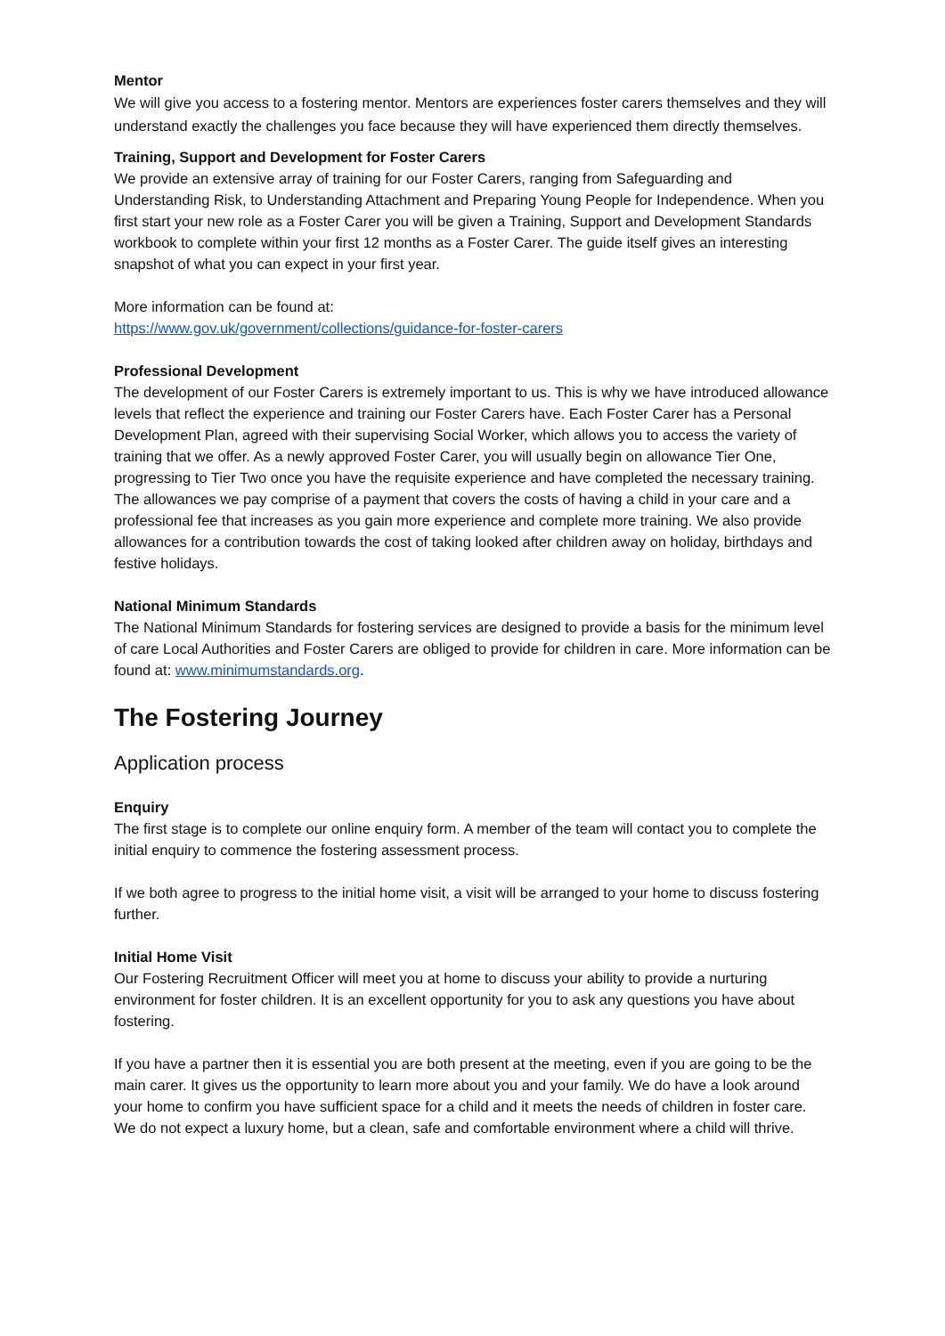Mentor
We will give you access to a fostering mentor. Mentors are experiences foster carers themselves and they will understand exactly the challenges you face because they will have experienced them directly themselves.
Training, Support and Development for Foster Carers
We provide an extensive array of training for our Foster Carers, ranging from Safeguarding and Understanding Risk, to Understanding Attachment and Preparing Young People for Independence. When you first start your new role as a Foster Carer you will be given a Training, Support and Development Standards workbook to complete within your first 12 months as a Foster Carer. The guide itself gives an interesting snapshot of what you can expect in your first year.
More information can be found at:
https://www.gov.uk/government/collections/guidance-for-foster-carers
Professional Development
The development of our Foster Carers is extremely important to us. This is why we have introduced allowance levels that reflect the experience and training our Foster Carers have. Each Foster Carer has a Personal Development Plan, agreed with their supervising Social Worker, which allows you to access the variety of training that we offer. As a newly approved Foster Carer, you will usually begin on allowance Tier One, progressing to Tier Two once you have the requisite experience and have completed the necessary training. The allowances we pay comprise of a payment that covers the costs of having a child in your care and a professional fee that increases as you gain more experience and complete more training. We also provide allowances for a contribution towards the cost of taking looked after children away on holiday, birthdays and festive holidays.
National Minimum Standards
The National Minimum Standards for fostering services are designed to provide a basis for the minimum level of care Local Authorities and Foster Carers are obliged to provide for children in care. More information can be found at: www.minimumstandards.org.
The Fostering Journey
Application process
Enquiry
The first stage is to complete our online enquiry form. A member of the team will contact you to complete the initial enquiry to commence the fostering assessment process.
If we both agree to progress to the initial home visit, a visit will be arranged to your home to discuss fostering further.
Initial Home Visit
Our Fostering Recruitment Officer will meet you at home to discuss your ability to provide a nurturing environment for foster children. It is an excellent opportunity for you to ask any questions you have about fostering.
If you have a partner then it is essential you are both present at the meeting, even if you are going to be the main carer. It gives us the opportunity to learn more about you and your family. We do have a look around your home to confirm you have sufficient space for a child and it meets the needs of children in foster care. We do not expect a luxury home, but a clean, safe and comfortable environment where a child will thrive.